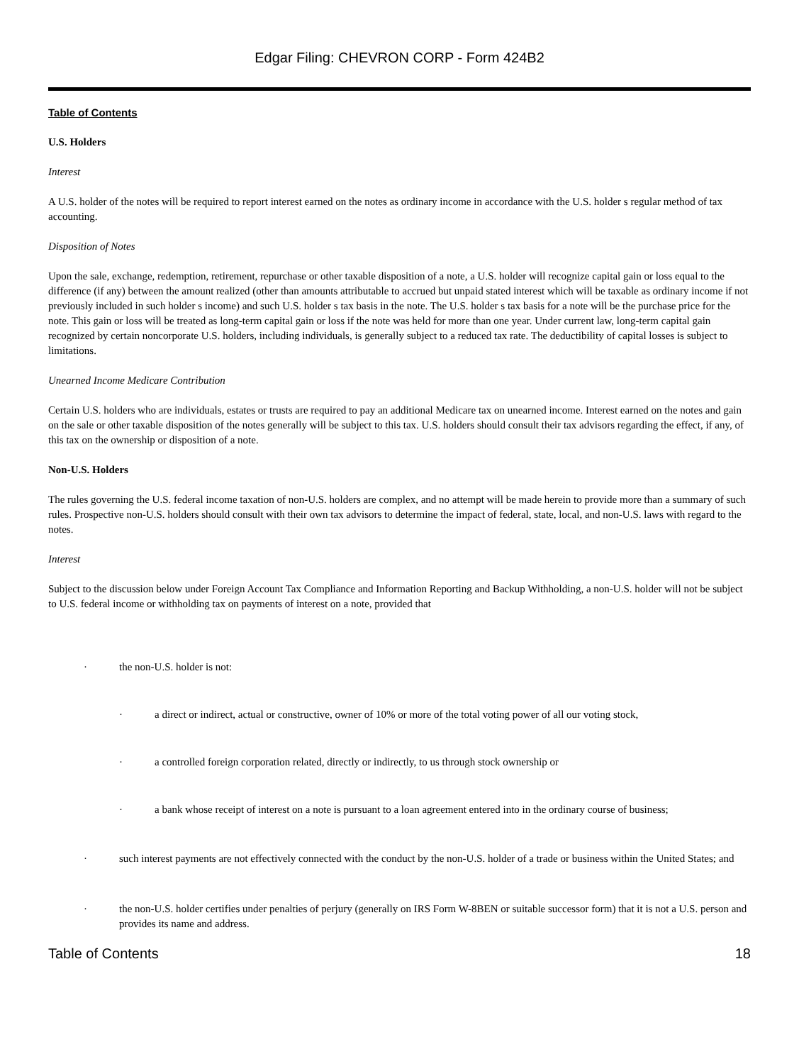Edgar Filing: CHEVRON CORP - Form 424B2
Table of Contents
U.S. Holders
Interest
A U.S. holder of the notes will be required to report interest earned on the notes as ordinary income in accordance with the U.S. holder s regular method of tax accounting.
Disposition of Notes
Upon the sale, exchange, redemption, retirement, repurchase or other taxable disposition of a note, a U.S. holder will recognize capital gain or loss equal to the difference (if any) between the amount realized (other than amounts attributable to accrued but unpaid stated interest which will be taxable as ordinary income if not previously included in such holder s income) and such U.S. holder s tax basis in the note. The U.S. holder s tax basis for a note will be the purchase price for the note. This gain or loss will be treated as long-term capital gain or loss if the note was held for more than one year. Under current law, long-term capital gain recognized by certain noncorporate U.S. holders, including individuals, is generally subject to a reduced tax rate. The deductibility of capital losses is subject to limitations.
Unearned Income Medicare Contribution
Certain U.S. holders who are individuals, estates or trusts are required to pay an additional Medicare tax on unearned income. Interest earned on the notes and gain on the sale or other taxable disposition of the notes generally will be subject to this tax. U.S. holders should consult their tax advisors regarding the effect, if any, of this tax on the ownership or disposition of a note.
Non-U.S. Holders
The rules governing the U.S. federal income taxation of non-U.S. holders are complex, and no attempt will be made herein to provide more than a summary of such rules. Prospective non-U.S. holders should consult with their own tax advisors to determine the impact of federal, state, local, and non-U.S. laws with regard to the notes.
Interest
Subject to the discussion below under Foreign Account Tax Compliance and Information Reporting and Backup Withholding, a non-U.S. holder will not be subject to U.S. federal income or withholding tax on payments of interest on a note, provided that
· the non-U.S. holder is not:
· a direct or indirect, actual or constructive, owner of 10% or more of the total voting power of all our voting stock,
· a controlled foreign corporation related, directly or indirectly, to us through stock ownership or
· a bank whose receipt of interest on a note is pursuant to a loan agreement entered into in the ordinary course of business;
· such interest payments are not effectively connected with the conduct by the non-U.S. holder of a trade or business within the United States; and
· the non-U.S. holder certifies under penalties of perjury (generally on IRS Form W-8BEN or suitable successor form) that it is not a U.S. person and provides its name and address.
Table of Contents 18